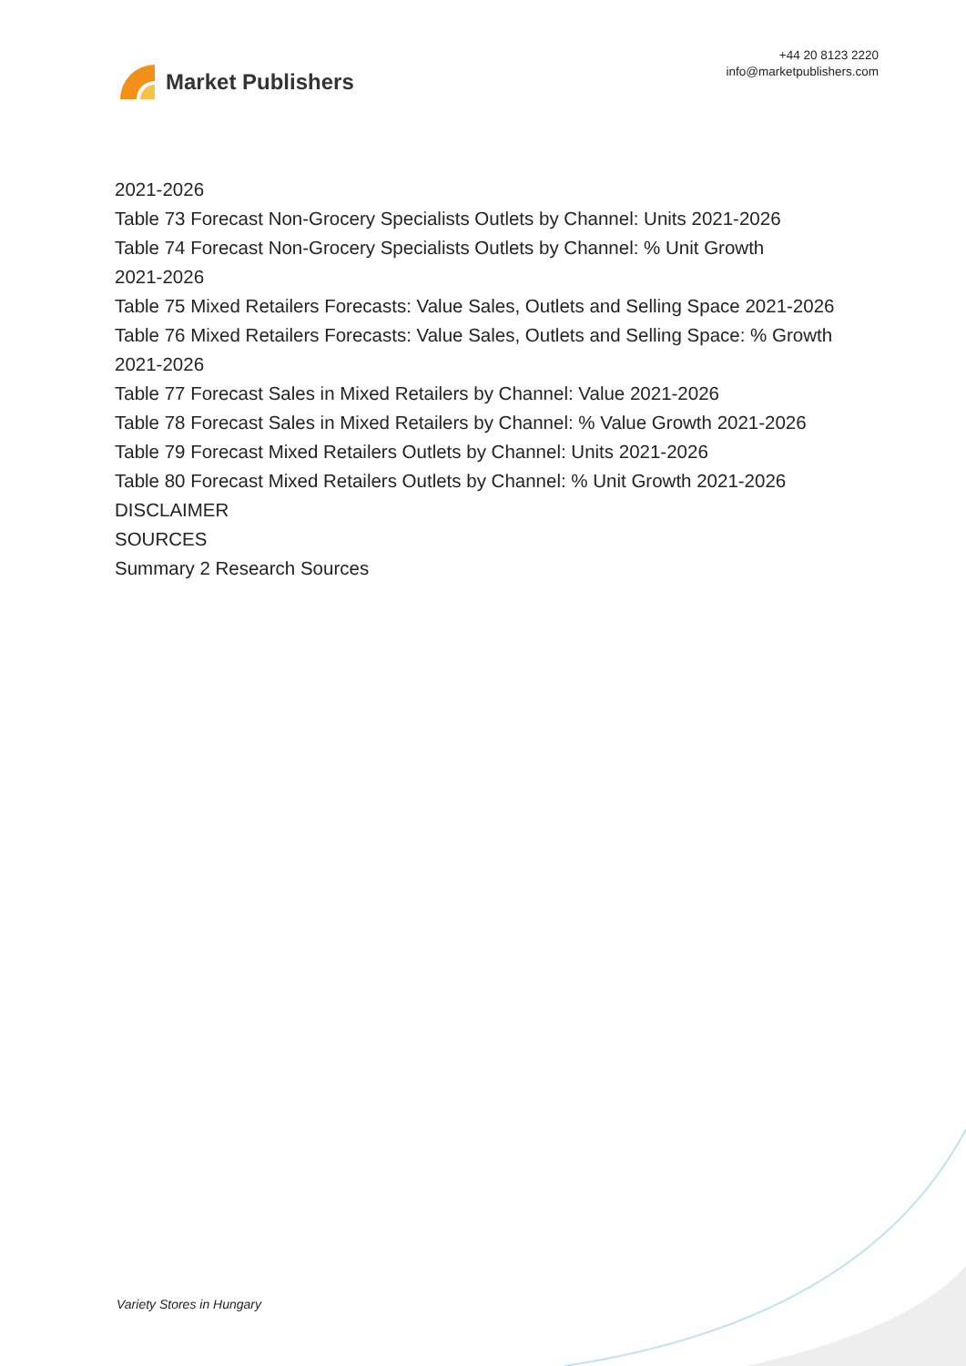Market Publishers
+44 20 8123 2220
info@marketpublishers.com
2021-2026
Table 73 Forecast Non-Grocery Specialists Outlets by Channel: Units 2021-2026
Table 74 Forecast Non-Grocery Specialists Outlets by Channel: % Unit Growth
2021-2026
Table 75 Mixed Retailers Forecasts: Value Sales, Outlets and Selling Space 2021-2026
Table 76 Mixed Retailers Forecasts: Value Sales, Outlets and Selling Space: % Growth
2021-2026
Table 77 Forecast Sales in Mixed Retailers by Channel: Value 2021-2026
Table 78 Forecast Sales in Mixed Retailers by Channel: % Value Growth 2021-2026
Table 79 Forecast Mixed Retailers Outlets by Channel: Units 2021-2026
Table 80 Forecast Mixed Retailers Outlets by Channel: % Unit Growth 2021-2026
DISCLAIMER
SOURCES
Summary 2 Research Sources
Variety Stores in Hungary